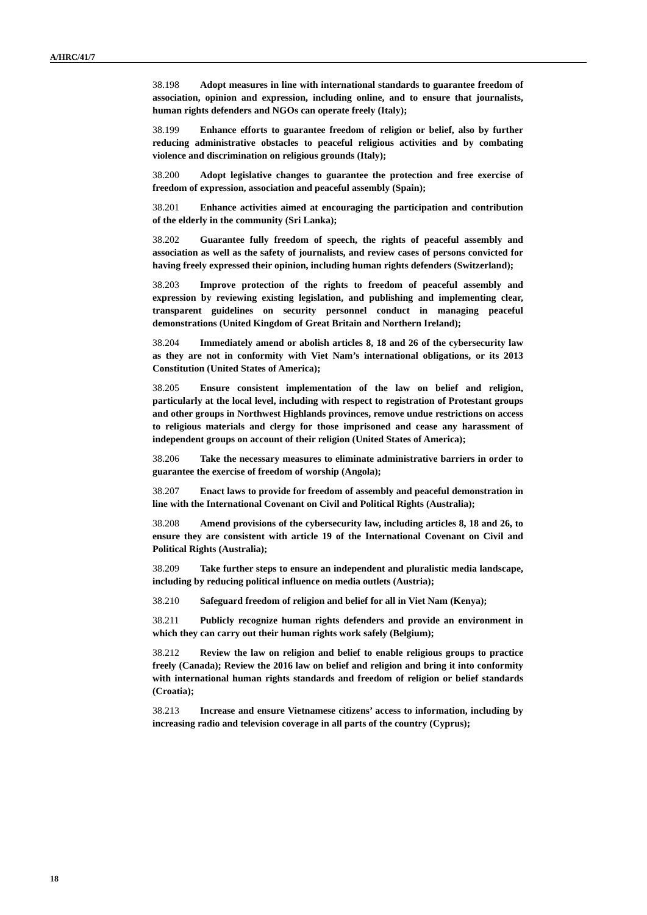A/HRC/41/7
38.198 Adopt measures in line with international standards to guarantee freedom of association, opinion and expression, including online, and to ensure that journalists, human rights defenders and NGOs can operate freely (Italy);
38.199 Enhance efforts to guarantee freedom of religion or belief, also by further reducing administrative obstacles to peaceful religious activities and by combating violence and discrimination on religious grounds (Italy);
38.200 Adopt legislative changes to guarantee the protection and free exercise of freedom of expression, association and peaceful assembly (Spain);
38.201 Enhance activities aimed at encouraging the participation and contribution of the elderly in the community (Sri Lanka);
38.202 Guarantee fully freedom of speech, the rights of peaceful assembly and association as well as the safety of journalists, and review cases of persons convicted for having freely expressed their opinion, including human rights defenders (Switzerland);
38.203 Improve protection of the rights to freedom of peaceful assembly and expression by reviewing existing legislation, and publishing and implementing clear, transparent guidelines on security personnel conduct in managing peaceful demonstrations (United Kingdom of Great Britain and Northern Ireland);
38.204 Immediately amend or abolish articles 8, 18 and 26 of the cybersecurity law as they are not in conformity with Viet Nam’s international obligations, or its 2013 Constitution (United States of America);
38.205 Ensure consistent implementation of the law on belief and religion, particularly at the local level, including with respect to registration of Protestant groups and other groups in Northwest Highlands provinces, remove undue restrictions on access to religious materials and clergy for those imprisoned and cease any harassment of independent groups on account of their religion (United States of America);
38.206 Take the necessary measures to eliminate administrative barriers in order to guarantee the exercise of freedom of worship (Angola);
38.207 Enact laws to provide for freedom of assembly and peaceful demonstration in line with the International Covenant on Civil and Political Rights (Australia);
38.208 Amend provisions of the cybersecurity law, including articles 8, 18 and 26, to ensure they are consistent with article 19 of the International Covenant on Civil and Political Rights (Australia);
38.209 Take further steps to ensure an independent and pluralistic media landscape, including by reducing political influence on media outlets (Austria);
38.210 Safeguard freedom of religion and belief for all in Viet Nam (Kenya);
38.211 Publicly recognize human rights defenders and provide an environment in which they can carry out their human rights work safely (Belgium);
38.212 Review the law on religion and belief to enable religious groups to practice freely (Canada); Review the 2016 law on belief and religion and bring it into conformity with international human rights standards and freedom of religion or belief standards (Croatia);
38.213 Increase and ensure Vietnamese citizens’ access to information, including by increasing radio and television coverage in all parts of the country (Cyprus);
18